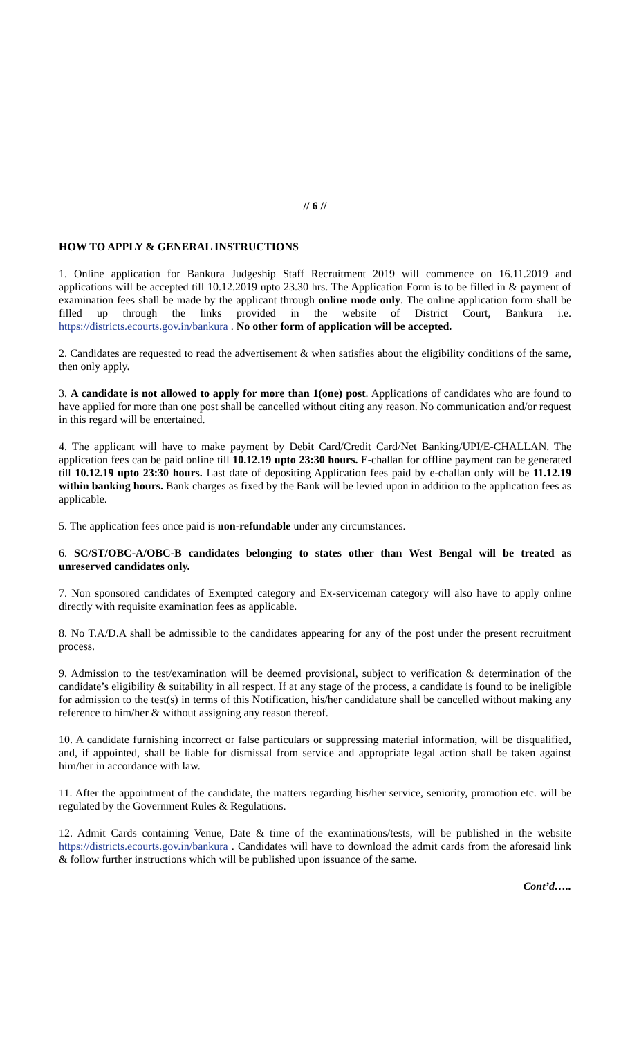// 6 //
HOW TO APPLY & GENERAL INSTRUCTIONS
1. Online application for Bankura Judgeship Staff Recruitment 2019 will commence on 16.11.2019 and applications will be accepted till 10.12.2019 upto 23.30 hrs. The Application Form is to be filled in & payment of examination fees shall be made by the applicant through online mode only. The online application form shall be filled up through the links provided in the website of District Court, Bankura i.e. https://districts.ecourts.gov.in/bankura . No other form of application will be accepted.
2. Candidates are requested to read the advertisement & when satisfies about the eligibility conditions of the same, then only apply.
3. A candidate is not allowed to apply for more than 1(one) post. Applications of candidates who are found to have applied for more than one post shall be cancelled without citing any reason. No communication and/or request in this regard will be entertained.
4. The applicant will have to make payment by Debit Card/Credit Card/Net Banking/UPI/E-CHALLAN. The application fees can be paid online till 10.12.19 upto 23:30 hours. E-challan for offline payment can be generated till 10.12.19 upto 23:30 hours. Last date of depositing Application fees paid by e-challan only will be 11.12.19 within banking hours. Bank charges as fixed by the Bank will be levied upon in addition to the application fees as applicable.
5. The application fees once paid is non-refundable under any circumstances.
6. SC/ST/OBC-A/OBC-B candidates belonging to states other than West Bengal will be treated as unreserved candidates only.
7. Non sponsored candidates of Exempted category and Ex-serviceman category will also have to apply online directly with requisite examination fees as applicable.
8. No T.A/D.A shall be admissible to the candidates appearing for any of the post under the present recruitment process.
9. Admission to the test/examination will be deemed provisional, subject to verification & determination of the candidate’s eligibility & suitability in all respect. If at any stage of the process, a candidate is found to be ineligible for admission to the test(s) in terms of this Notification, his/her candidature shall be cancelled without making any reference to him/her & without assigning any reason thereof.
10. A candidate furnishing incorrect or false particulars or suppressing material information, will be disqualified, and, if appointed, shall be liable for dismissal from service and appropriate legal action shall be taken against him/her in accordance with law.
11. After the appointment of the candidate, the matters regarding his/her service, seniority, promotion etc. will be regulated by the Government Rules & Regulations.
12. Admit Cards containing Venue, Date & time of the examinations/tests, will be published in the website https://districts.ecourts.gov.in/bankura . Candidates will have to download the admit cards from the aforesaid link & follow further instructions which will be published upon issuance of the same.
Cont’d…..